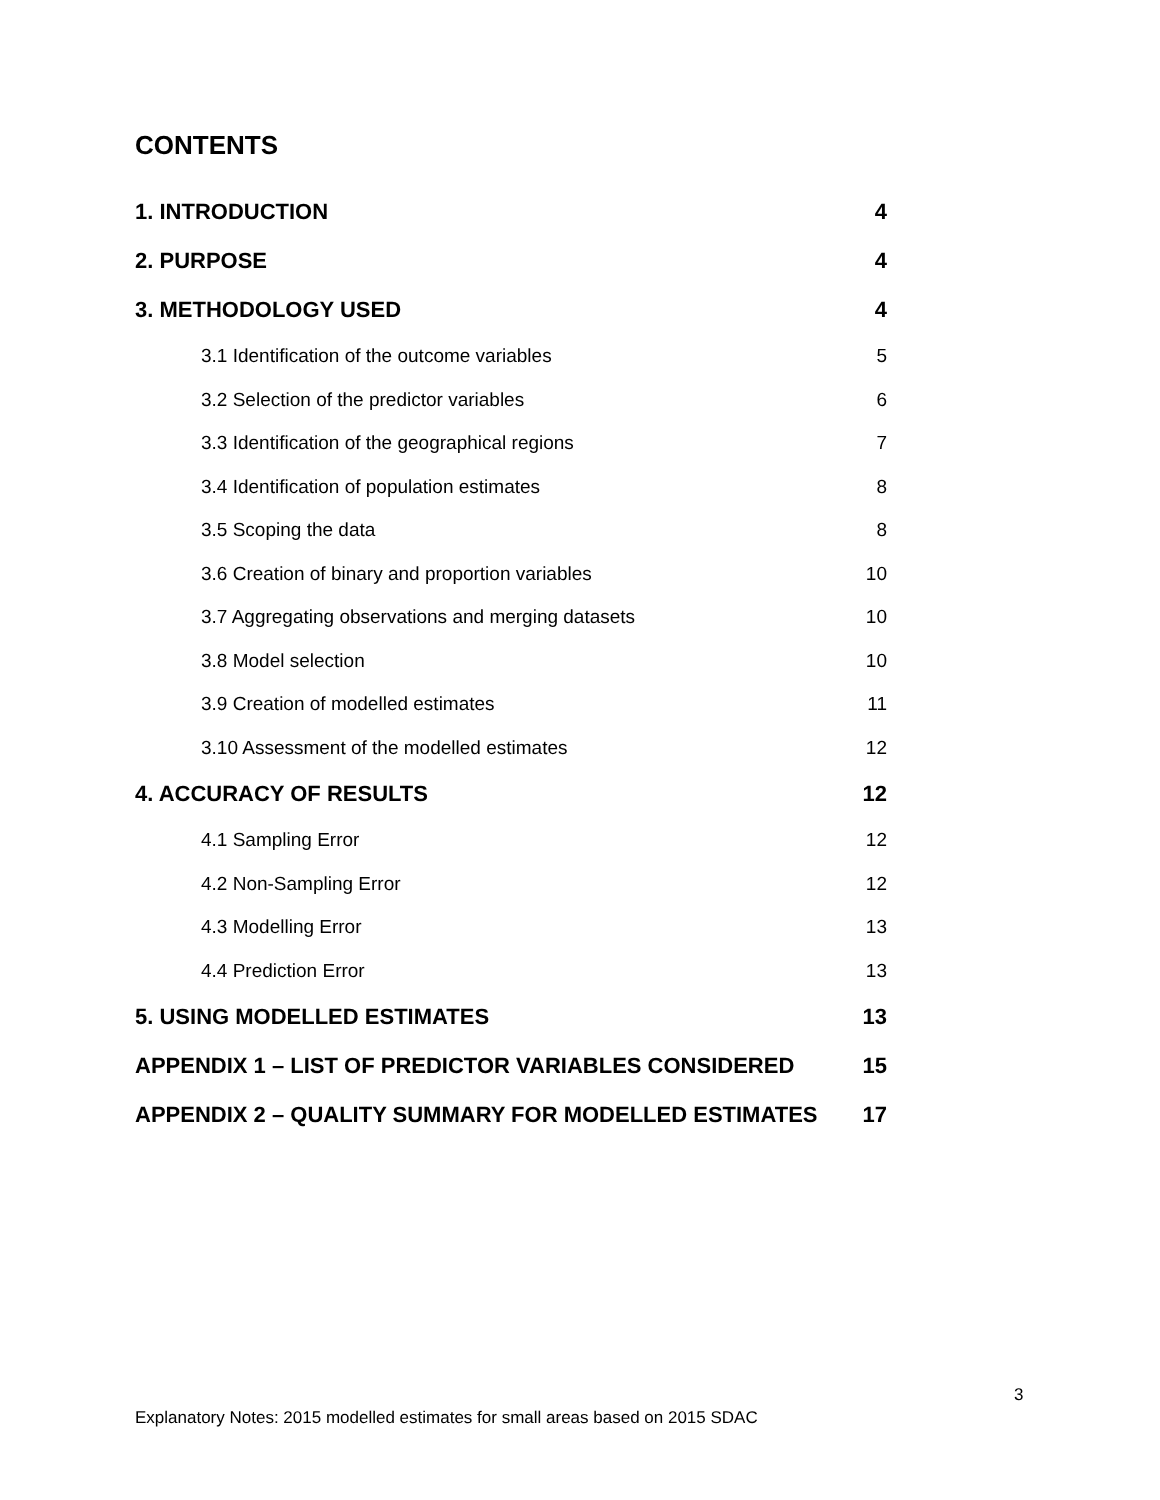CONTENTS
1. INTRODUCTION 4
2. PURPOSE 4
3. METHODOLOGY USED 4
3.1 Identification of the outcome variables 5
3.2 Selection of the predictor variables 6
3.3 Identification of the geographical regions 7
3.4 Identification of population estimates 8
3.5 Scoping the data 8
3.6 Creation of binary and proportion variables 10
3.7 Aggregating observations and merging datasets 10
3.8 Model selection 10
3.9 Creation of modelled estimates 11
3.10 Assessment of the modelled estimates 12
4. ACCURACY OF RESULTS 12
4.1 Sampling Error 12
4.2 Non-Sampling Error 12
4.3 Modelling Error 13
4.4 Prediction Error 13
5. USING MODELLED ESTIMATES 13
APPENDIX 1 – LIST OF PREDICTOR VARIABLES CONSIDERED 15
APPENDIX 2 – QUALITY SUMMARY FOR MODELLED ESTIMATES 17
3
Explanatory Notes: 2015 modelled estimates for small areas based on 2015 SDAC